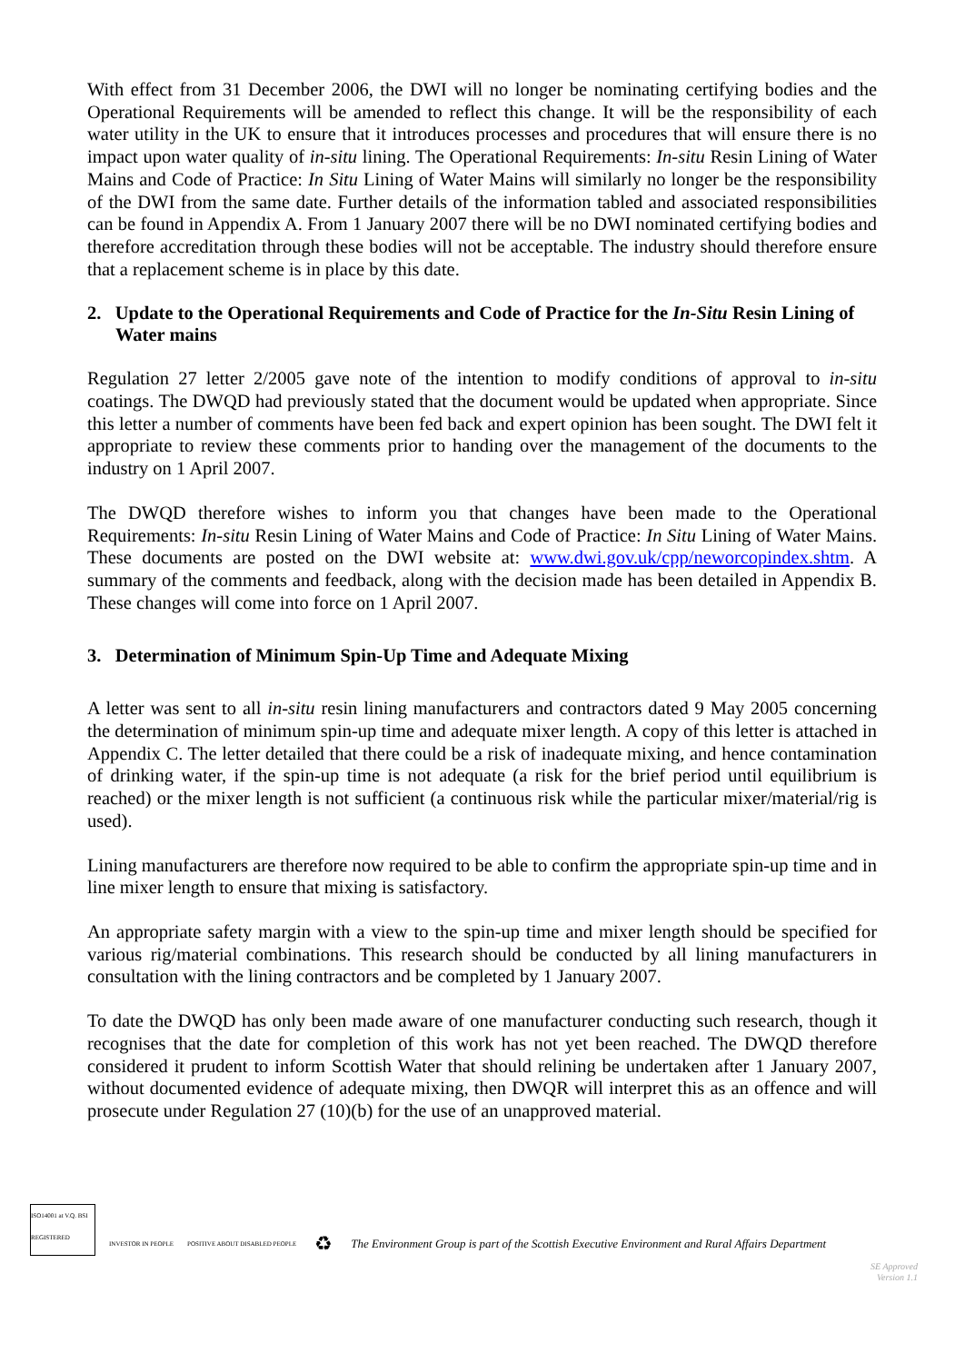With effect from 31 December 2006, the DWI will no longer be nominating certifying bodies and the Operational Requirements will be amended to reflect this change. It will be the responsibility of each water utility in the UK to ensure that it introduces processes and procedures that will ensure there is no impact upon water quality of in-situ lining. The Operational Requirements: In-situ Resin Lining of Water Mains and Code of Practice: In Situ Lining of Water Mains will similarly no longer be the responsibility of the DWI from the same date. Further details of the information tabled and associated responsibilities can be found in Appendix A. From 1 January 2007 there will be no DWI nominated certifying bodies and therefore accreditation through these bodies will not be acceptable. The industry should therefore ensure that a replacement scheme is in place by this date.
2. Update to the Operational Requirements and Code of Practice for the In-Situ Resin Lining of Water mains
Regulation 27 letter 2/2005 gave note of the intention to modify conditions of approval to in-situ coatings. The DWQD had previously stated that the document would be updated when appropriate. Since this letter a number of comments have been fed back and expert opinion has been sought. The DWI felt it appropriate to review these comments prior to handing over the management of the documents to the industry on 1 April 2007.
The DWQD therefore wishes to inform you that changes have been made to the Operational Requirements: In-situ Resin Lining of Water Mains and Code of Practice: In Situ Lining of Water Mains. These documents are posted on the DWI website at: www.dwi.gov.uk/cpp/neworcopindex.shtm. A summary of the comments and feedback, along with the decision made has been detailed in Appendix B. These changes will come into force on 1 April 2007.
3. Determination of Minimum Spin-Up Time and Adequate Mixing
A letter was sent to all in-situ resin lining manufacturers and contractors dated 9 May 2005 concerning the determination of minimum spin-up time and adequate mixer length. A copy of this letter is attached in Appendix C. The letter detailed that there could be a risk of inadequate mixing, and hence contamination of drinking water, if the spin-up time is not adequate (a risk for the brief period until equilibrium is reached) or the mixer length is not sufficient (a continuous risk while the particular mixer/material/rig is used).
Lining manufacturers are therefore now required to be able to confirm the appropriate spin-up time and in line mixer length to ensure that mixing is satisfactory.
An appropriate safety margin with a view to the spin-up time and mixer length should be specified for various rig/material combinations. This research should be conducted by all lining manufacturers in consultation with the lining contractors and be completed by 1 January 2007.
To date the DWQD has only been made aware of one manufacturer conducting such research, though it recognises that the date for completion of this work has not yet been reached. The DWQD therefore considered it prudent to inform Scottish Water that should relining be undertaken after 1 January 2007, without documented evidence of adequate mixing, then DWQR will interpret this as an offence and will prosecute under Regulation 27 (10)(b) for the use of an unapproved material.
ISO14001 at V.Q. BSI REGISTERED
INVESTOR IN PEOPLE
POSITIVE ABOUT DISABLED PEOPLE
♻
The Environment Group is part of the Scottish Executive Environment and Rural Affairs Department
SE Approved
Version 1.1